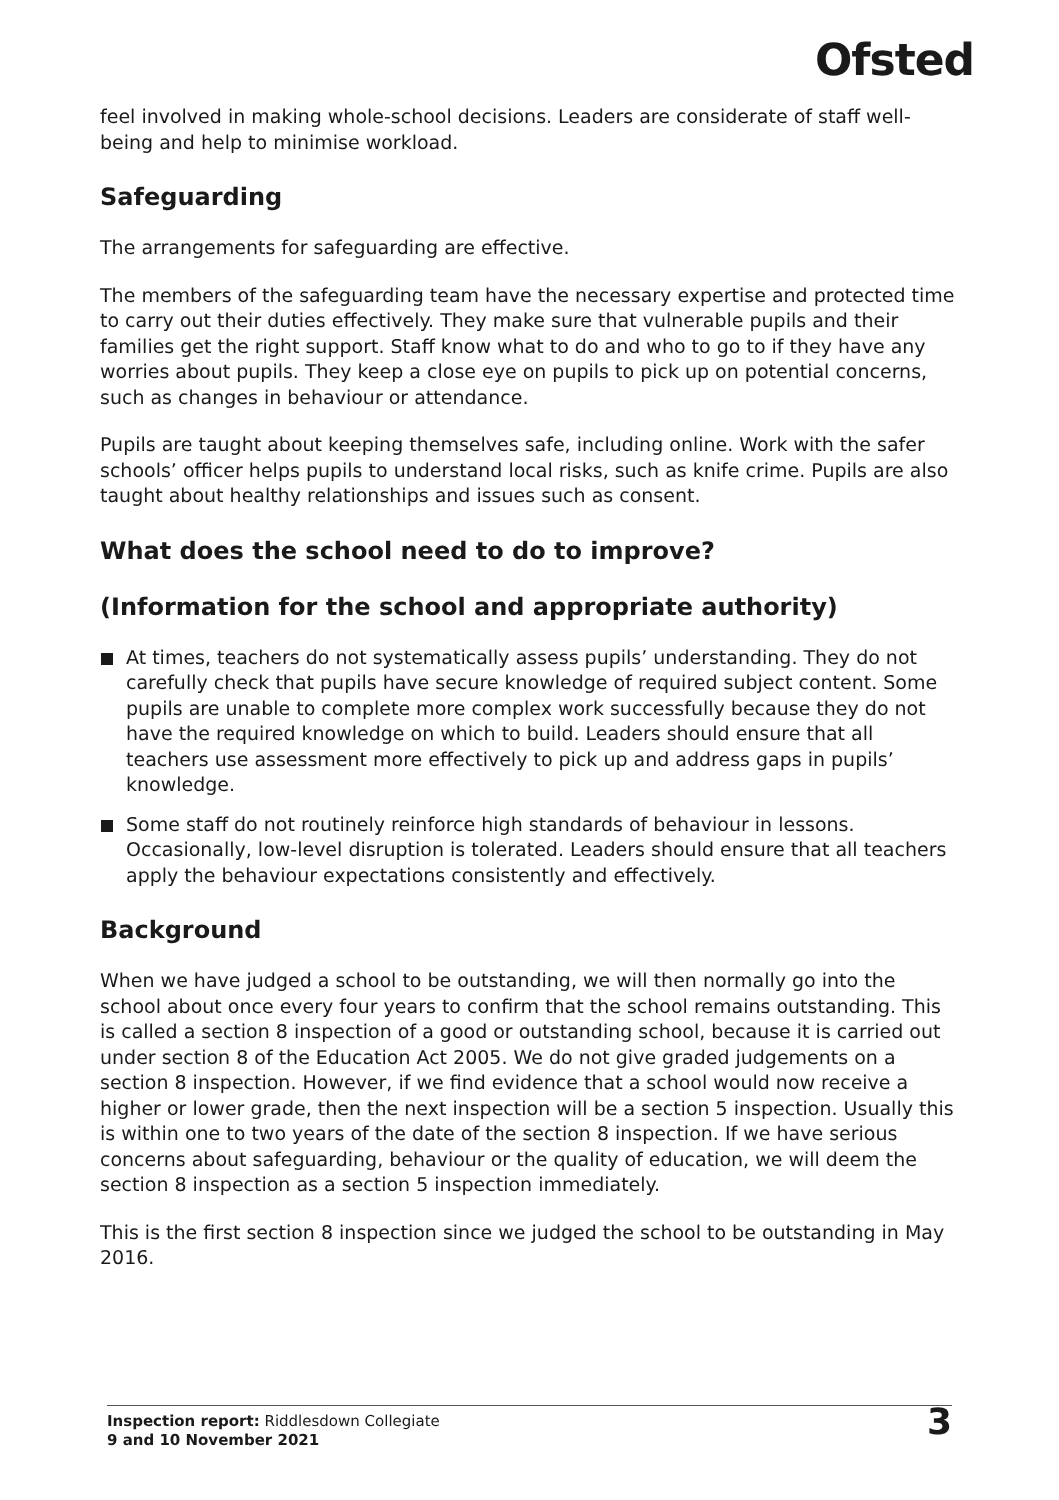Ofsted
feel involved in making whole-school decisions. Leaders are considerate of staff well-being and help to minimise workload.
Safeguarding
The arrangements for safeguarding are effective.
The members of the safeguarding team have the necessary expertise and protected time to carry out their duties effectively. They make sure that vulnerable pupils and their families get the right support. Staff know what to do and who to go to if they have any worries about pupils. They keep a close eye on pupils to pick up on potential concerns, such as changes in behaviour or attendance.
Pupils are taught about keeping themselves safe, including online. Work with the safer schools’ officer helps pupils to understand local risks, such as knife crime. Pupils are also taught about healthy relationships and issues such as consent.
What does the school need to do to improve?
(Information for the school and appropriate authority)
At times, teachers do not systematically assess pupils’ understanding. They do not carefully check that pupils have secure knowledge of required subject content. Some pupils are unable to complete more complex work successfully because they do not have the required knowledge on which to build. Leaders should ensure that all teachers use assessment more effectively to pick up and address gaps in pupils’ knowledge.
Some staff do not routinely reinforce high standards of behaviour in lessons. Occasionally, low-level disruption is tolerated. Leaders should ensure that all teachers apply the behaviour expectations consistently and effectively.
Background
When we have judged a school to be outstanding, we will then normally go into the school about once every four years to confirm that the school remains outstanding. This is called a section 8 inspection of a good or outstanding school, because it is carried out under section 8 of the Education Act 2005. We do not give graded judgements on a section 8 inspection. However, if we find evidence that a school would now receive a higher or lower grade, then the next inspection will be a section 5 inspection. Usually this is within one to two years of the date of the section 8 inspection. If we have serious concerns about safeguarding, behaviour or the quality of education, we will deem the section 8 inspection as a section 5 inspection immediately.
This is the first section 8 inspection since we judged the school to be outstanding in May 2016.
Inspection report: Riddlesdown Collegiate
9 and 10 November 2021
3